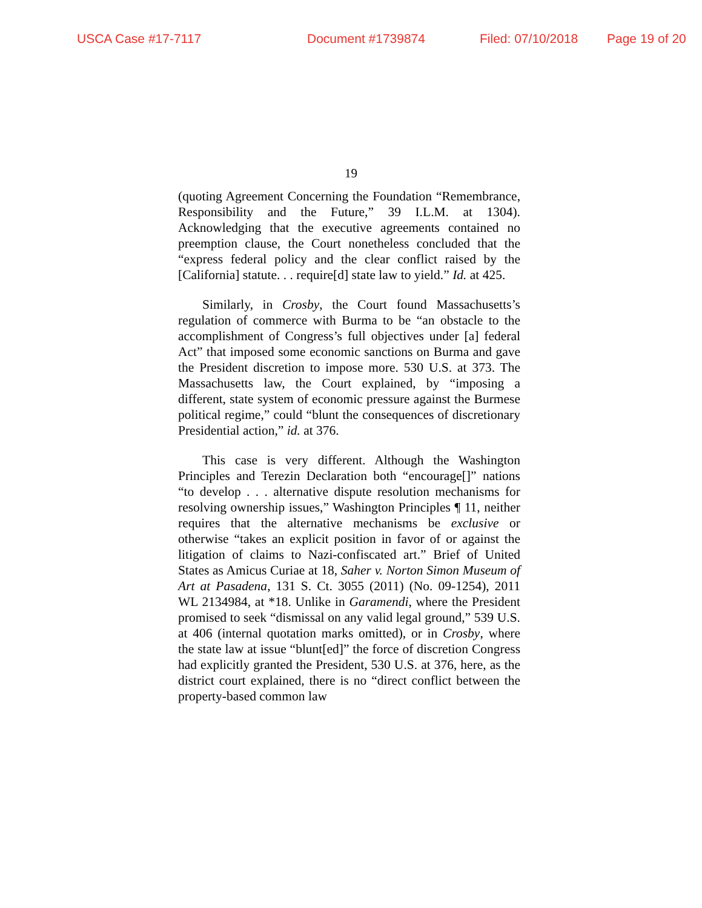USCA Case #17-7117 Document #1739874 Filed: 07/10/2018 Page 19 of 20
19
(quoting Agreement Concerning the Foundation “Remembrance, Responsibility and the Future,” 39 I.L.M. at 1304). Acknowledging that the executive agreements contained no preemption clause, the Court nonetheless concluded that the “express federal policy and the clear conflict raised by the [California] statute. . . require[d] state law to yield.” Id. at 425.
Similarly, in Crosby, the Court found Massachusetts’s regulation of commerce with Burma to be “an obstacle to the accomplishment of Congress’s full objectives under [a] federal Act” that imposed some economic sanctions on Burma and gave the President discretion to impose more. 530 U.S. at 373. The Massachusetts law, the Court explained, by “imposing a different, state system of economic pressure against the Burmese political regime,” could “blunt the consequences of discretionary Presidential action,” id. at 376.
This case is very different. Although the Washington Principles and Terezin Declaration both “encourage[]” nations “to develop . . . alternative dispute resolution mechanisms for resolving ownership issues,” Washington Principles ¶ 11, neither requires that the alternative mechanisms be exclusive or otherwise “takes an explicit position in favor of or against the litigation of claims to Nazi-confiscated art.” Brief of United States as Amicus Curiae at 18, Saher v. Norton Simon Museum of Art at Pasadena, 131 S. Ct. 3055 (2011) (No. 09-1254), 2011 WL 2134984, at *18. Unlike in Garamendi, where the President promised to seek “dismissal on any valid legal ground,” 539 U.S. at 406 (internal quotation marks omitted), or in Crosby, where the state law at issue “blunt[ed]” the force of discretion Congress had explicitly granted the President, 530 U.S. at 376, here, as the district court explained, there is no “direct conflict between the property-based common law